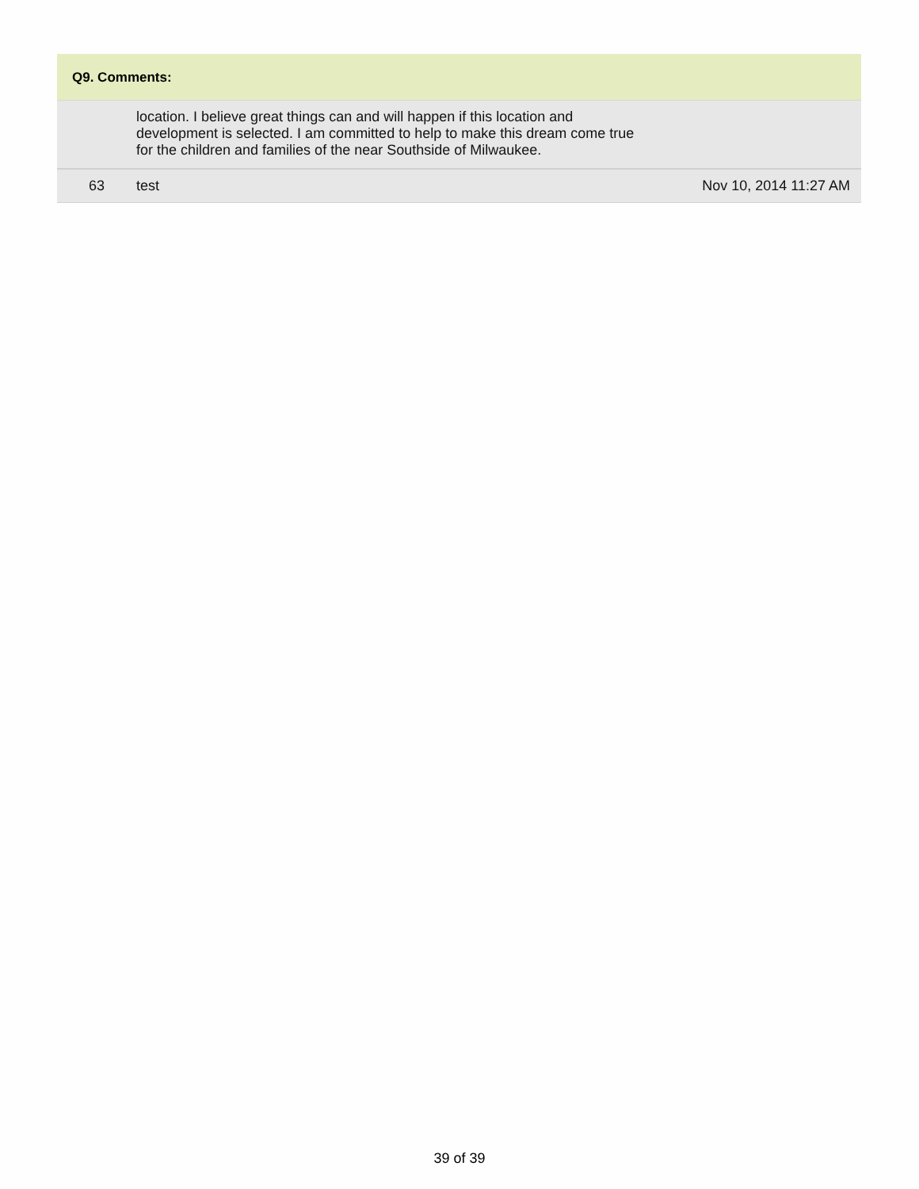Q9. Comments:
| | location. I believe great things can and will happen if this location and development is selected. I am committed to help to make this dream come true for the children and families of the near Southside of Milwaukee. | |
| 63 | test | Nov 10, 2014 11:27 AM |
39 of 39